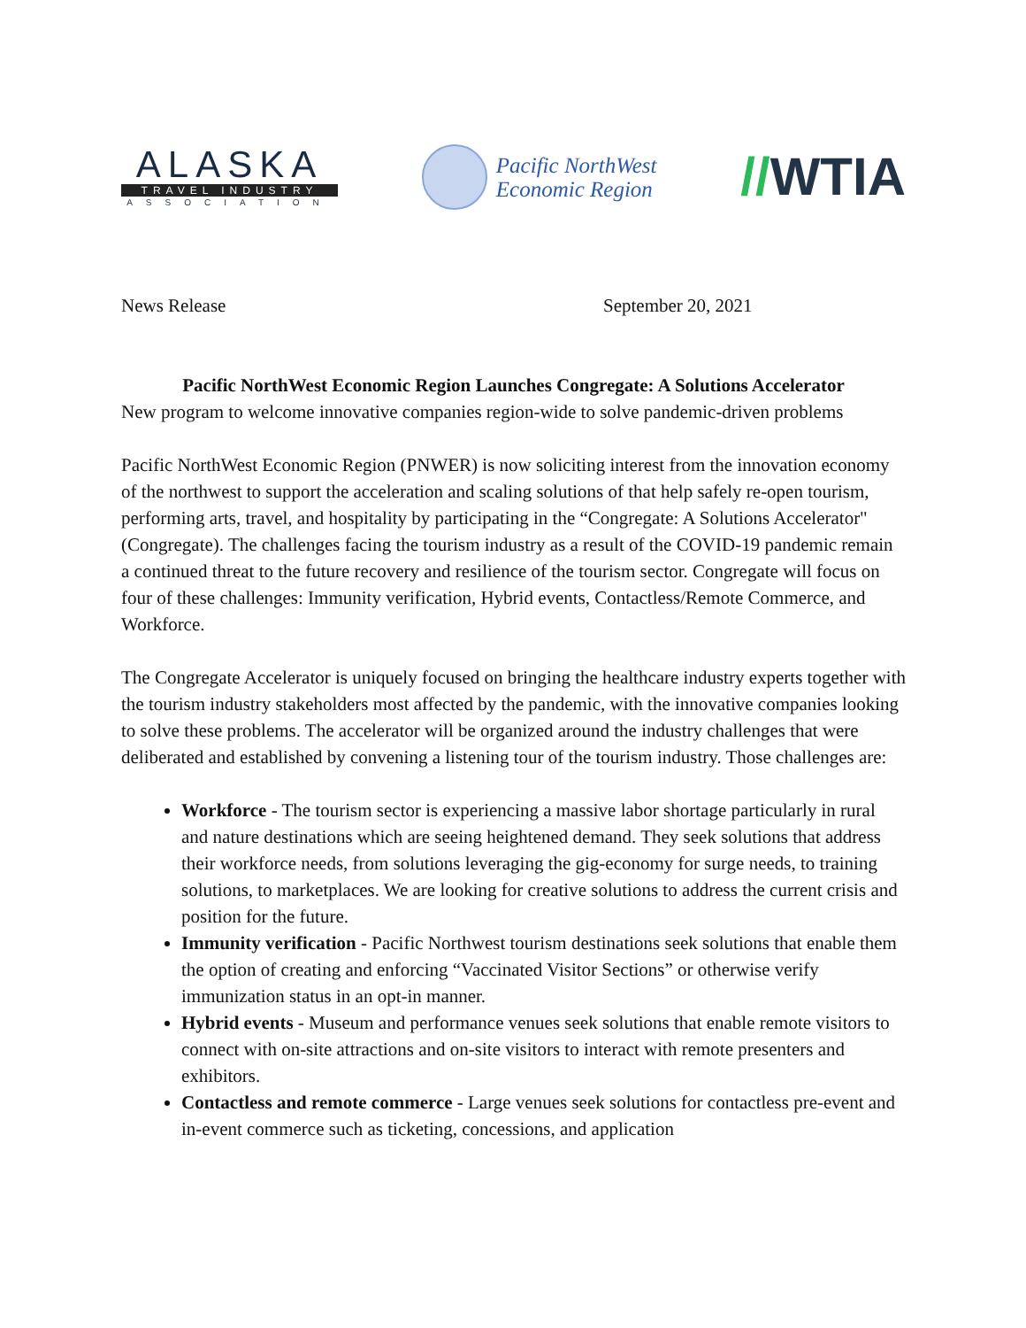ALASKA
TRAVEL INDUSTRY
ASSOCIATION
Pacific NorthWest
Economic Region
//WTIA
News Release September 20, 2021
Pacific NorthWest Economic Region Launches Congregate: A Solutions Accelerator
New program to welcome innovative companies region-wide to solve pandemic-driven problems
Pacific NorthWest Economic Region (PNWER) is now soliciting interest from the innovation economy of the northwest to support the acceleration and scaling solutions of that help safely re-open tourism, performing arts, travel, and hospitality by participating in the “Congregate: A Solutions Accelerator" (Congregate). The challenges facing the tourism industry as a result of the COVID-19 pandemic remain a continued threat to the future recovery and resilience of the tourism sector. Congregate will focus on four of these challenges: Immunity verification, Hybrid events, Contactless/Remote Commerce, and Workforce.
The Congregate Accelerator is uniquely focused on bringing the healthcare industry experts together with the tourism industry stakeholders most affected by the pandemic, with the innovative companies looking to solve these problems. The accelerator will be organized around the industry challenges that were deliberated and established by convening a listening tour of the tourism industry. Those challenges are:
Workforce - The tourism sector is experiencing a massive labor shortage particularly in rural and nature destinations which are seeing heightened demand. They seek solutions that address their workforce needs, from solutions leveraging the gig-economy for surge needs, to training solutions, to marketplaces. We are looking for creative solutions to address the current crisis and position for the future.
Immunity verification - Pacific Northwest tourism destinations seek solutions that enable them the option of creating and enforcing “Vaccinated Visitor Sections” or otherwise verify immunization status in an opt-in manner.
Hybrid events - Museum and performance venues seek solutions that enable remote visitors to connect with on-site attractions and on-site visitors to interact with remote presenters and exhibitors.
Contactless and remote commerce - Large venues seek solutions for contactless pre-event and in-event commerce such as ticketing, concessions, and application